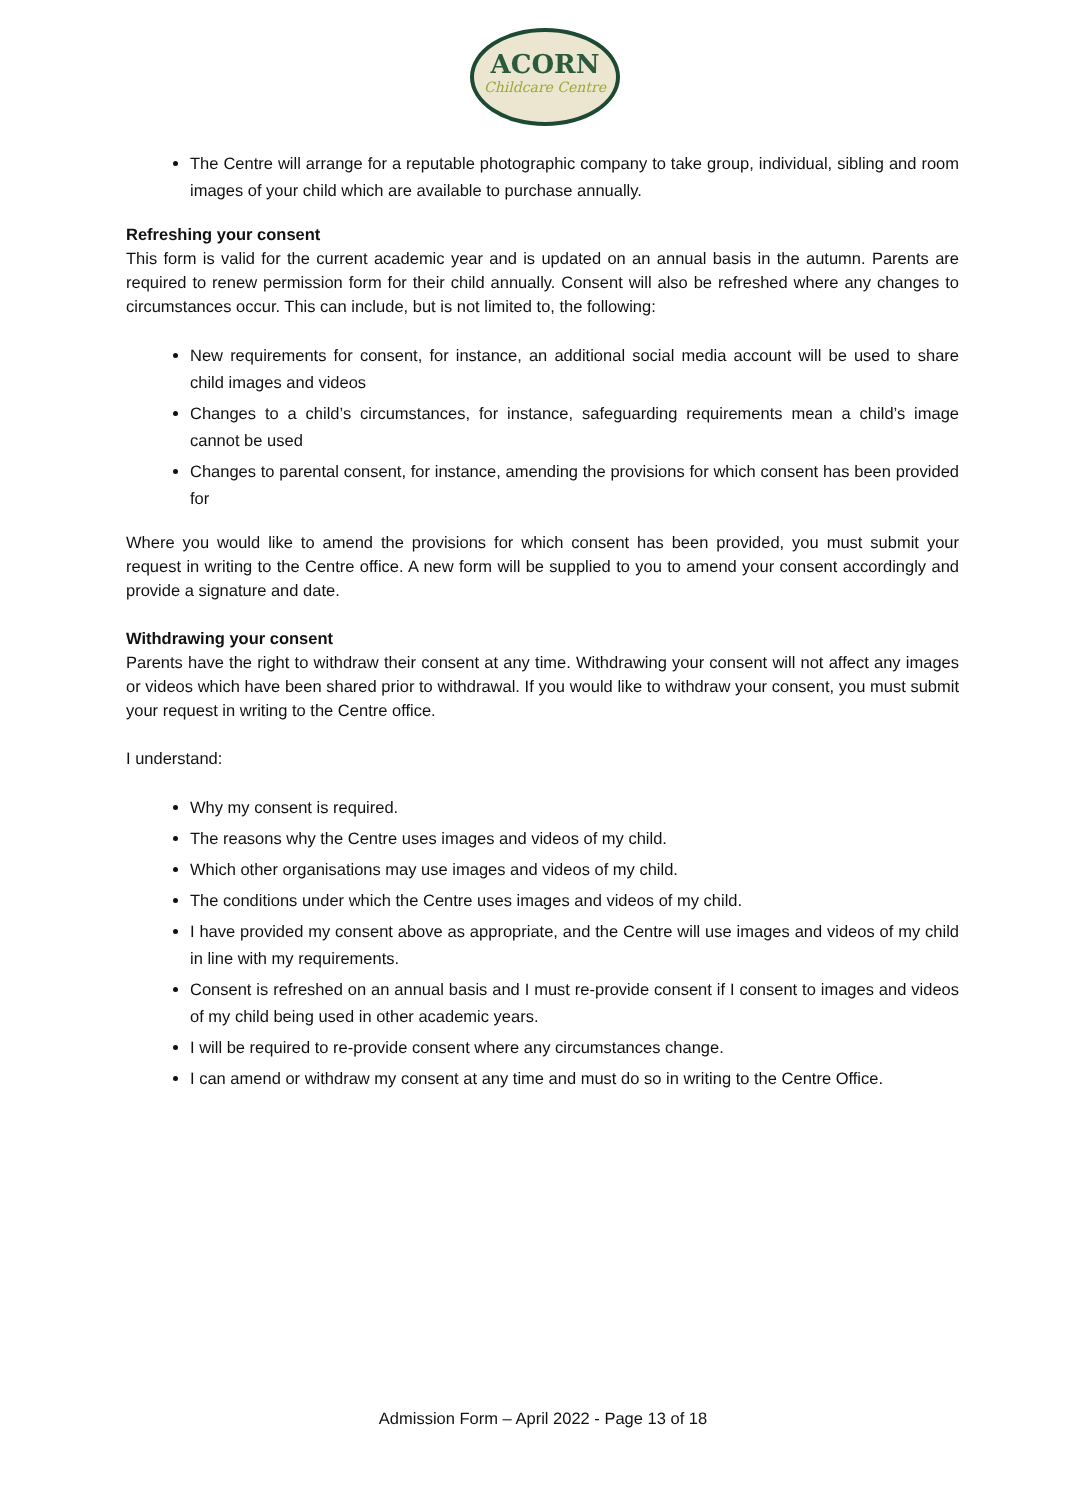ACORN
Childcare Centre
The Centre will arrange for a reputable photographic company to take group, individual, sibling and room images of your child which are available to purchase annually.
Refreshing your consent
This form is valid for the current academic year and is updated on an annual basis in the autumn. Parents are required to renew permission form for their child annually. Consent will also be refreshed where any changes to circumstances occur. This can include, but is not limited to, the following:
New requirements for consent, for instance, an additional social media account will be used to share child images and videos
Changes to a child’s circumstances, for instance, safeguarding requirements mean a child’s image cannot be used
Changes to parental consent, for instance, amending the provisions for which consent has been provided for
Where you would like to amend the provisions for which consent has been provided, you must submit your request in writing to the Centre office. A new form will be supplied to you to amend your consent accordingly and provide a signature and date.
Withdrawing your consent
Parents have the right to withdraw their consent at any time. Withdrawing your consent will not affect any images or videos which have been shared prior to withdrawal. If you would like to withdraw your consent, you must submit your request in writing to the Centre office.
I understand:
Why my consent is required.
The reasons why the Centre uses images and videos of my child.
Which other organisations may use images and videos of my child.
The conditions under which the Centre uses images and videos of my child.
I have provided my consent above as appropriate, and the Centre will use images and videos of my child in line with my requirements.
Consent is refreshed on an annual basis and I must re-provide consent if I consent to images and videos of my child being used in other academic years.
I will be required to re-provide consent where any circumstances change.
I can amend or withdraw my consent at any time and must do so in writing to the Centre Office.
Admission Form – April 2022 - Page 13 of 18